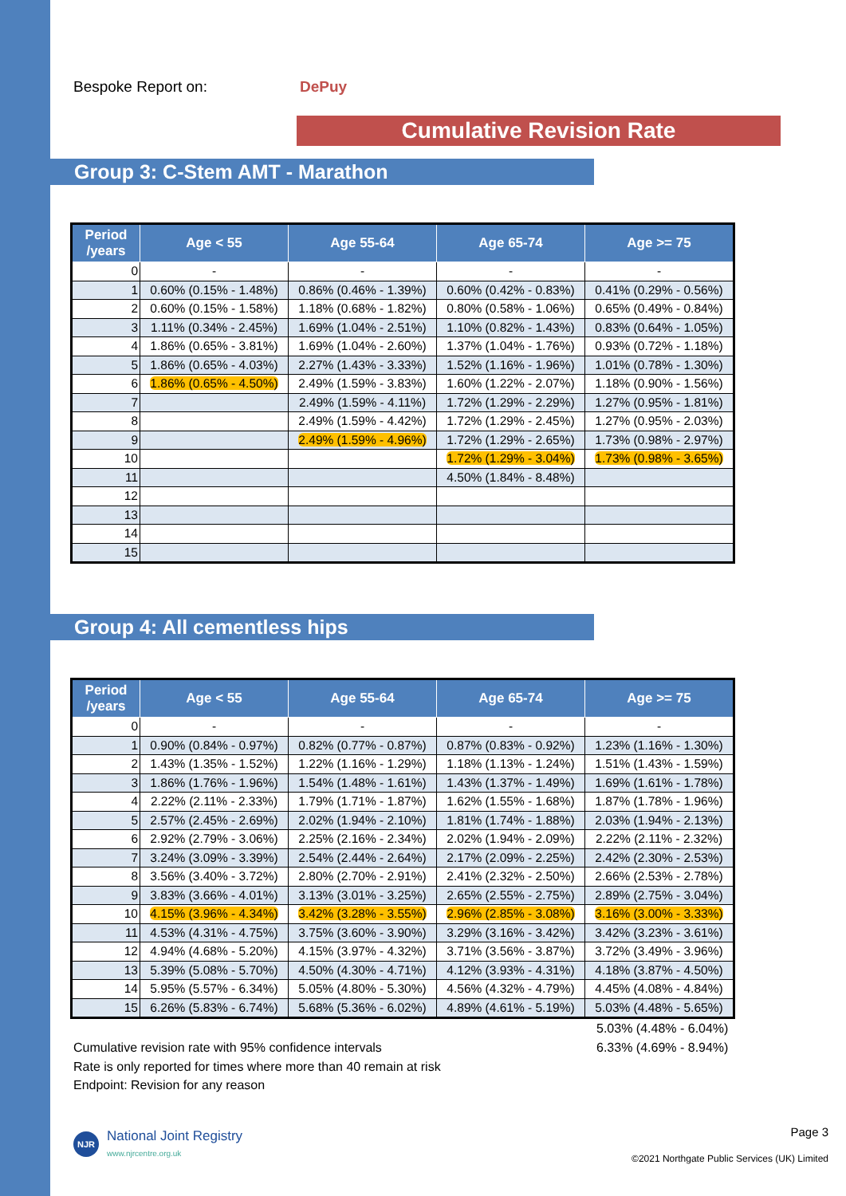Bespoke Report on: DePuy
Cumulative Revision Rate
Group 3: C-Stem AMT - Marathon
| Period /years | Age < 55 | Age 55-64 | Age 65-74 | Age >= 75 |
| --- | --- | --- | --- | --- |
| 0 | - | - | - | - |
| 1 | 0.60% (0.15% - 1.48%) | 0.86% (0.46% - 1.39%) | 0.60% (0.42% - 0.83%) | 0.41% (0.29% - 0.56%) |
| 2 | 0.60% (0.15% - 1.58%) | 1.18% (0.68% - 1.82%) | 0.80% (0.58% - 1.06%) | 0.65% (0.49% - 0.84%) |
| 3 | 1.11% (0.34% - 2.45%) | 1.69% (1.04% - 2.51%) | 1.10% (0.82% - 1.43%) | 0.83% (0.64% - 1.05%) |
| 4 | 1.86% (0.65% - 3.81%) | 1.69% (1.04% - 2.60%) | 1.37% (1.04% - 1.76%) | 0.93% (0.72% - 1.18%) |
| 5 | 1.86% (0.65% - 4.03%) | 2.27% (1.43% - 3.33%) | 1.52% (1.16% - 1.96%) | 1.01% (0.78% - 1.30%) |
| 6 | 1.86% (0.65% - 4.50%) | 2.49% (1.59% - 3.83%) | 1.60% (1.22% - 2.07%) | 1.18% (0.90% - 1.56%) |
| 7 | | 2.49% (1.59% - 4.11%) | 1.72% (1.29% - 2.29%) | 1.27% (0.95% - 1.81%) |
| 8 | | 2.49% (1.59% - 4.42%) | 1.72% (1.29% - 2.45%) | 1.27% (0.95% - 2.03%) |
| 9 | | 2.49% (1.59% - 4.96%) | 1.72% (1.29% - 2.65%) | 1.73% (0.98% - 2.97%) |
| 10 | | | 1.72% (1.29% - 3.04%) | 1.73% (0.98% - 3.65%) |
| 11 | | | 4.50% (1.84% - 8.48%) | |
| 12 | | | | |
| 13 | | | | |
| 14 | | | | |
| 15 | | | | |
Group 4: All cementless hips
| Period /years | Age < 55 | Age 55-64 | Age 65-74 | Age >= 75 |
| --- | --- | --- | --- | --- |
| 0 | - | - | - | - |
| 1 | 0.90% (0.84% - 0.97%) | 0.82% (0.77% - 0.87%) | 0.87% (0.83% - 0.92%) | 1.23% (1.16% - 1.30%) |
| 2 | 1.43% (1.35% - 1.52%) | 1.22% (1.16% - 1.29%) | 1.18% (1.13% - 1.24%) | 1.51% (1.43% - 1.59%) |
| 3 | 1.86% (1.76% - 1.96%) | 1.54% (1.48% - 1.61%) | 1.43% (1.37% - 1.49%) | 1.69% (1.61% - 1.78%) |
| 4 | 2.22% (2.11% - 2.33%) | 1.79% (1.71% - 1.87%) | 1.62% (1.55% - 1.68%) | 1.87% (1.78% - 1.96%) |
| 5 | 2.57% (2.45% - 2.69%) | 2.02% (1.94% - 2.10%) | 1.81% (1.74% - 1.88%) | 2.03% (1.94% - 2.13%) |
| 6 | 2.92% (2.79% - 3.06%) | 2.25% (2.16% - 2.34%) | 2.02% (1.94% - 2.09%) | 2.22% (2.11% - 2.32%) |
| 7 | 3.24% (3.09% - 3.39%) | 2.54% (2.44% - 2.64%) | 2.17% (2.09% - 2.25%) | 2.42% (2.30% - 2.53%) |
| 8 | 3.56% (3.40% - 3.72%) | 2.80% (2.70% - 2.91%) | 2.41% (2.32% - 2.50%) | 2.66% (2.53% - 2.78%) |
| 9 | 3.83% (3.66% - 4.01%) | 3.13% (3.01% - 3.25%) | 2.65% (2.55% - 2.75%) | 2.89% (2.75% - 3.04%) |
| 10 | 4.15% (3.96% - 4.34%) | 3.42% (3.28% - 3.55%) | 2.96% (2.85% - 3.08%) | 3.16% (3.00% - 3.33%) |
| 11 | 4.53% (4.31% - 4.75%) | 3.75% (3.60% - 3.90%) | 3.29% (3.16% - 3.42%) | 3.42% (3.23% - 3.61%) |
| 12 | 4.94% (4.68% - 5.20%) | 4.15% (3.97% - 4.32%) | 3.71% (3.56% - 3.87%) | 3.72% (3.49% - 3.96%) |
| 13 | 5.39% (5.08% - 5.70%) | 4.50% (4.30% - 4.71%) | 4.12% (3.93% - 4.31%) | 4.18% (3.87% - 4.50%) |
| 14 | 5.95% (5.57% - 6.34%) | 5.05% (4.80% - 5.30%) | 4.56% (4.32% - 4.79%) | 4.45% (4.08% - 4.84%) |
| 15 | 6.26% (5.83% - 6.74%) | 5.68% (5.36% - 6.02%) | 4.89% (4.61% - 5.19%) | 5.03% (4.48% - 5.65%) |
Cumulative revision rate with 95% confidence intervals
Rate is only reported for times where more than 40 remain at risk
Endpoint: Revision for any reason
5.03% (4.48% - 6.04%)
6.33% (4.69% - 8.94%)
NJR National Joint Registry
www.njrcentre.org.uk
Page 3
©2021 Northgate Public Services (UK) Limited